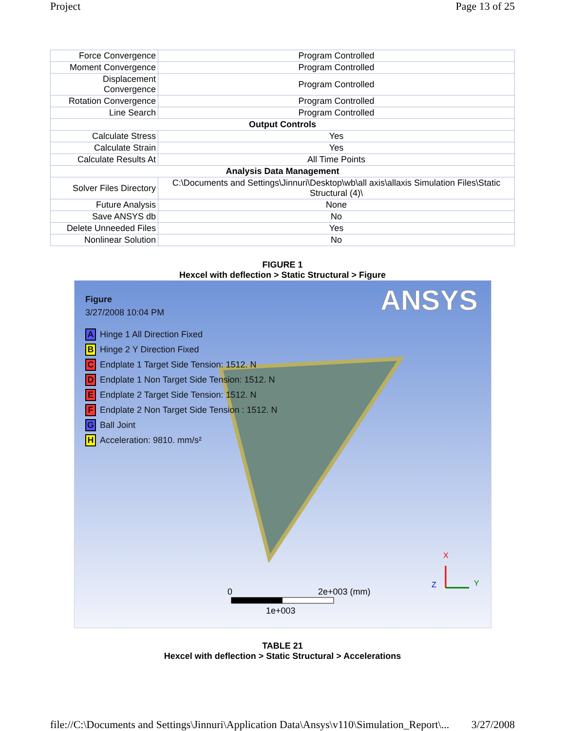Project Page 13 of 25
| Force Convergence | Program Controlled |
| Moment Convergence | Program Controlled |
| Displacement Convergence | Program Controlled |
| Rotation Convergence | Program Controlled |
| Line Search | Program Controlled |
| Output Controls | |
| Calculate Stress | Yes |
| Calculate Strain | Yes |
| Calculate Results At | All Time Points |
| Analysis Data Management | |
| Solver Files Directory | C:\Documents and Settings\Jinnuri\Desktop\wb\all axis\allaxis Simulation Files\Static Structural (4)\ |
| Future Analysis | None |
| Save ANSYS db | No |
| Delete Unneeded Files | Yes |
| Nonlinear Solution | No |
FIGURE 1
Hexcel with deflection > Static Structural > Figure
ANSYS
Figure
3/27/2008 10:04 PM
A Hinge 1 All Direction Fixed
B Hinge 2 Y Direction Fixed
C Endplate 1 Target Side Tension: 1512. N
D Endplate 1 Non Target Side Tension: 1512. N
E Endplate 2 Target Side Tension: 1512. N
F Endplate 2 Non Target Side Tension : 1512. N
G Ball Joint
H Acceleration: 9810. mm/s²
0 2e+003 (mm)
1e+003
X
Y
Z
TABLE 21
Hexcel with deflection > Static Structural > Accelerations
file://C:\Documents and Settings\Jinnuri\Application Data\Ansys\v110\Simulation_Report\... 3/27/2008